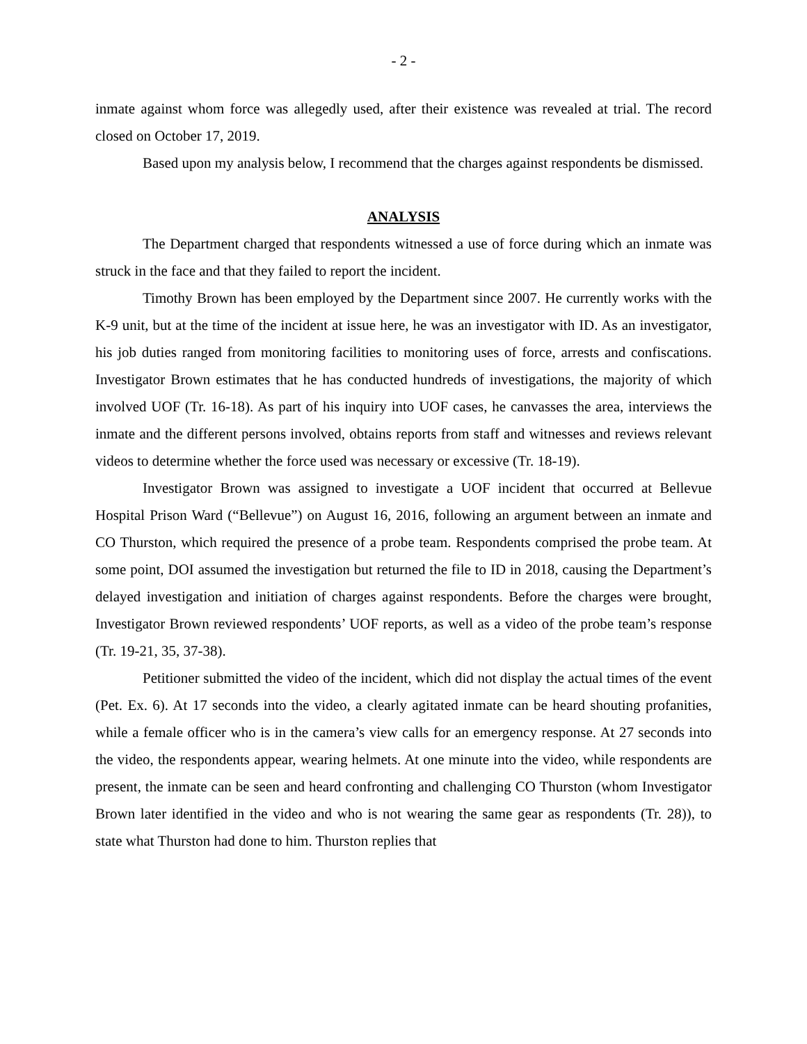- 2 -
inmate against whom force was allegedly used, after their existence was revealed at trial. The record closed on October 17, 2019.
Based upon my analysis below, I recommend that the charges against respondents be dismissed.
ANALYSIS
The Department charged that respondents witnessed a use of force during which an inmate was struck in the face and that they failed to report the incident.
Timothy Brown has been employed by the Department since 2007. He currently works with the K-9 unit, but at the time of the incident at issue here, he was an investigator with ID. As an investigator, his job duties ranged from monitoring facilities to monitoring uses of force, arrests and confiscations. Investigator Brown estimates that he has conducted hundreds of investigations, the majority of which involved UOF (Tr. 16-18). As part of his inquiry into UOF cases, he canvasses the area, interviews the inmate and the different persons involved, obtains reports from staff and witnesses and reviews relevant videos to determine whether the force used was necessary or excessive (Tr. 18-19).
Investigator Brown was assigned to investigate a UOF incident that occurred at Bellevue Hospital Prison Ward (“Bellevue”) on August 16, 2016, following an argument between an inmate and CO Thurston, which required the presence of a probe team. Respondents comprised the probe team. At some point, DOI assumed the investigation but returned the file to ID in 2018, causing the Department’s delayed investigation and initiation of charges against respondents. Before the charges were brought, Investigator Brown reviewed respondents’ UOF reports, as well as a video of the probe team’s response (Tr. 19-21, 35, 37-38).
Petitioner submitted the video of the incident, which did not display the actual times of the event (Pet. Ex. 6). At 17 seconds into the video, a clearly agitated inmate can be heard shouting profanities, while a female officer who is in the camera’s view calls for an emergency response. At 27 seconds into the video, the respondents appear, wearing helmets. At one minute into the video, while respondents are present, the inmate can be seen and heard confronting and challenging CO Thurston (whom Investigator Brown later identified in the video and who is not wearing the same gear as respondents (Tr. 28)), to state what Thurston had done to him. Thurston replies that